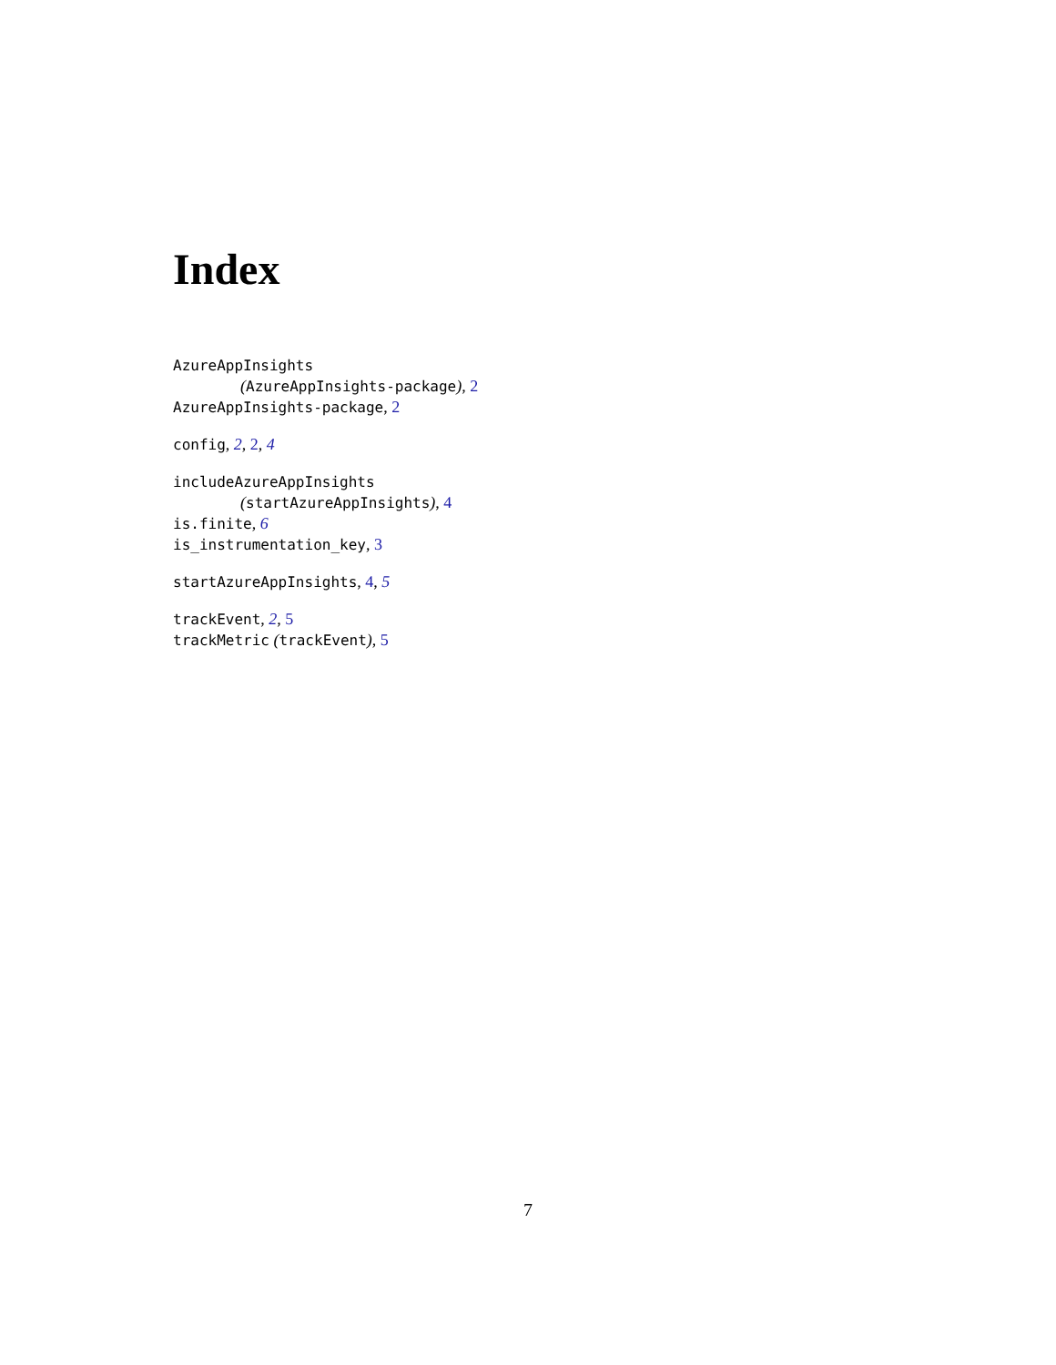Index
AzureAppInsights
(AzureAppInsights-package), 2
AzureAppInsights-package, 2
config, 2, 2, 4
includeAzureAppInsights
(startAzureAppInsights), 4
is.finite, 6
is_instrumentation_key, 3
startAzureAppInsights, 4, 5
trackEvent, 2, 5
trackMetric (trackEvent), 5
7